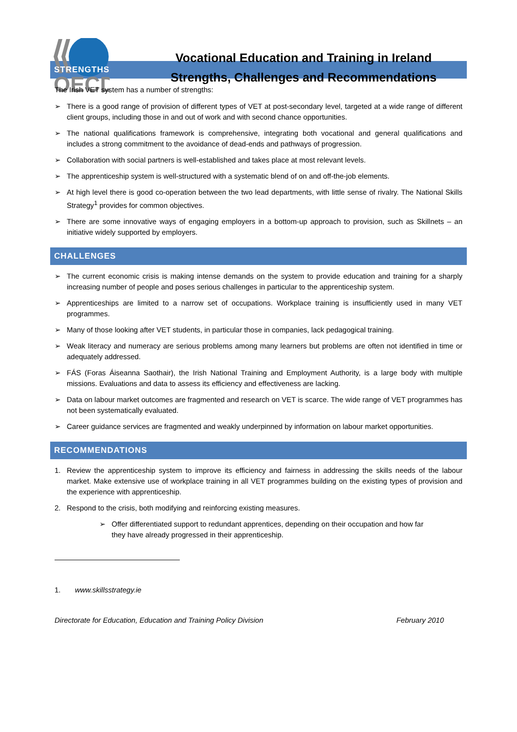OECD
Vocational Education and Training in Ireland
Strengths, Challenges and Recommendations
STRENGTHS
The Irish VET system has a number of strengths:
➢ There is a good range of provision of different types of VET at post-secondary level, targeted at a wide range of different client groups, including those in and out of work and with second chance opportunities.
➢ The national qualifications framework is comprehensive, integrating both vocational and general qualifications and includes a strong commitment to the avoidance of dead-ends and pathways of progression.
➢ Collaboration with social partners is well-established and takes place at most relevant levels.
➢ The apprenticeship system is well-structured with a systematic blend of on and off-the-job elements.
➢ At high level there is good co-operation between the two lead departments, with little sense of rivalry. The National Skills Strategy<sup>1</sup> provides for common objectives.
➢ There are some innovative ways of engaging employers in a bottom-up approach to provision, such as Skillnets – an initiative widely supported by employers.
CHALLENGES
➢ The current economic crisis is making intense demands on the system to provide education and training for a sharply increasing number of people and poses serious challenges in particular to the apprenticeship system.
➢ Apprenticeships are limited to a narrow set of occupations. Workplace training is insufficiently used in many VET programmes.
➢ Many of those looking after VET students, in particular those in companies, lack pedagogical training.
➢ Weak literacy and numeracy are serious problems among many learners but problems are often not identified in time or adequately addressed.
➢ FÁS (Foras Áiseanna Saothair), the Irish National Training and Employment Authority, is a large body with multiple missions. Evaluations and data to assess its efficiency and effectiveness are lacking.
➢ Data on labour market outcomes are fragmented and research on VET is scarce. The wide range of VET programmes has not been systematically evaluated.
➢ Career guidance services are fragmented and weakly underpinned by information on labour market opportunities.
RECOMMENDATIONS
1. Review the apprenticeship system to improve its efficiency and fairness in addressing the skills needs of the labour market. Make extensive use of workplace training in all VET programmes building on the existing types of provision and the experience with apprenticeship.
2. Respond to the crisis, both modifying and reinforcing existing measures.
➢ Offer differentiated support to redundant apprentices, depending on their occupation and how far they have already progressed in their apprenticeship.
1. www.skillsstrategy.ie
Directorate for Education, Education and Training Policy Division February 2010